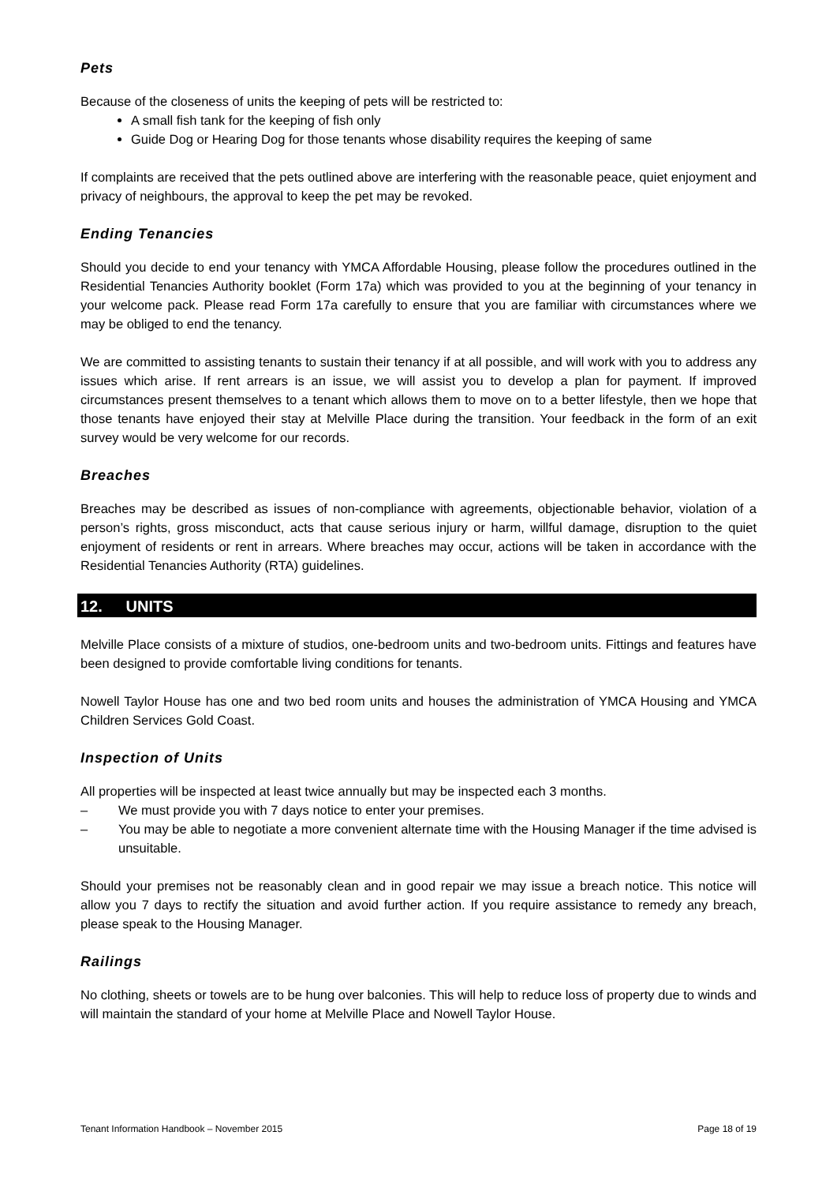Pets
Because of the closeness of units the keeping of pets will be restricted to:
A small fish tank for the keeping of fish only
Guide Dog or Hearing Dog for those tenants whose disability requires the keeping of same
If complaints are received that the pets outlined above are interfering with the reasonable peace, quiet enjoyment and privacy of neighbours, the approval to keep the pet may be revoked.
Ending Tenancies
Should you decide to end your tenancy with YMCA Affordable Housing, please follow the procedures outlined in the Residential Tenancies Authority booklet (Form 17a) which was provided to you at the beginning of your tenancy in your welcome pack. Please read Form 17a carefully to ensure that you are familiar with circumstances where we may be obliged to end the tenancy.
We are committed to assisting tenants to sustain their tenancy if at all possible, and will work with you to address any issues which arise. If rent arrears is an issue, we will assist you to develop a plan for payment. If improved circumstances present themselves to a tenant which allows them to move on to a better lifestyle, then we hope that those tenants have enjoyed their stay at Melville Place during the transition. Your feedback in the form of an exit survey would be very welcome for our records.
Breaches
Breaches may be described as issues of non-compliance with agreements, objectionable behavior, violation of a person’s rights, gross misconduct, acts that cause serious injury or harm, willful damage, disruption to the quiet enjoyment of residents or rent in arrears. Where breaches may occur, actions will be taken in accordance with the Residential Tenancies Authority (RTA) guidelines.
12. UNITS
Melville Place consists of a mixture of studios, one-bedroom units and two-bedroom units. Fittings and features have been designed to provide comfortable living conditions for tenants.
Nowell Taylor House has one and two bed room units and houses the administration of YMCA Housing and YMCA Children Services Gold Coast.
Inspection of Units
All properties will be inspected at least twice annually but may be inspected each 3 months.
– We must provide you with 7 days notice to enter your premises.
– You may be able to negotiate a more convenient alternate time with the Housing Manager if the time advised is unsuitable.
Should your premises not be reasonably clean and in good repair we may issue a breach notice. This notice will allow you 7 days to rectify the situation and avoid further action. If you require assistance to remedy any breach, please speak to the Housing Manager.
Railings
No clothing, sheets or towels are to be hung over balconies. This will help to reduce loss of property due to winds and will maintain the standard of your home at Melville Place and Nowell Taylor House.
Tenant Information Handbook – November 2015 Page 18 of 19